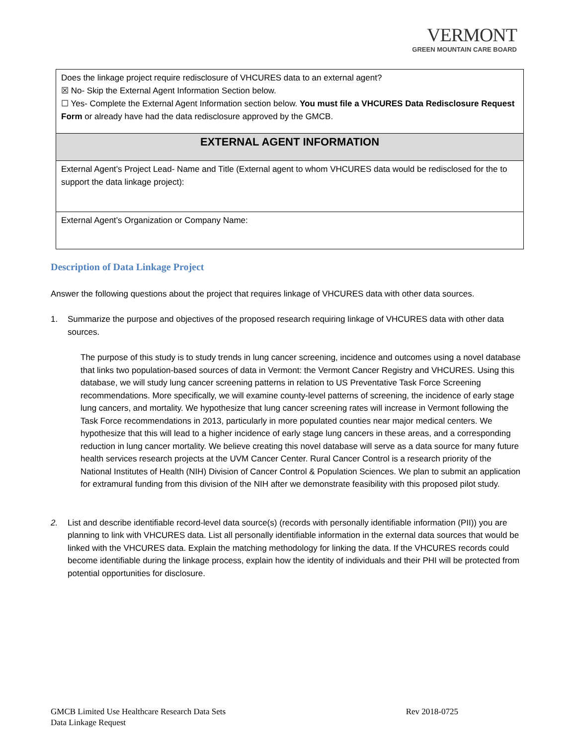VERMONT
GREEN MOUNTAIN CARE BOARD
| Does the linkage project require redisclosure of VHCURES data to an external agent? ☒ No- Skip the External Agent Information Section below. ☐ Yes- Complete the External Agent Information section below. You must file a VHCURES Data Redisclosure Request Form or already have had the data redisclosure approved by the GMCB. |
| EXTERNAL AGENT INFORMATION |
| External Agent’s Project Lead- Name and Title (External agent to whom VHCURES data would be redisclosed for the to support the data linkage project): |
| External Agent’s Organization or Company Name: |
Description of Data Linkage Project
Answer the following questions about the project that requires linkage of VHCURES data with other data sources.
1. Summarize the purpose and objectives of the proposed research requiring linkage of VHCURES data with other data sources.
The purpose of this study is to study trends in lung cancer screening, incidence and outcomes using a novel database that links two population-based sources of data in Vermont: the Vermont Cancer Registry and VHCURES. Using this database, we will study lung cancer screening patterns in relation to US Preventative Task Force Screening recommendations. More specifically, we will examine county-level patterns of screening, the incidence of early stage lung cancers, and mortality. We hypothesize that lung cancer screening rates will increase in Vermont following the Task Force recommendations in 2013, particularly in more populated counties near major medical centers. We hypothesize that this will lead to a higher incidence of early stage lung cancers in these areas, and a corresponding reduction in lung cancer mortality. We believe creating this novel database will serve as a data source for many future health services research projects at the UVM Cancer Center. Rural Cancer Control is a research priority of the National Institutes of Health (NIH) Division of Cancer Control & Population Sciences. We plan to submit an application for extramural funding from this division of the NIH after we demonstrate feasibility with this proposed pilot study.
2. List and describe identifiable record-level data source(s) (records with personally identifiable information (PII)) you are planning to link with VHCURES data. List all personally identifiable information in the external data sources that would be linked with the VHCURES data. Explain the matching methodology for linking the data. If the VHCURES records could become identifiable during the linkage process, explain how the identity of individuals and their PHI will be protected from potential opportunities for disclosure.
GMCB Limited Use Healthcare Research Data Sets Rev 2018-0725
Data Linkage Request